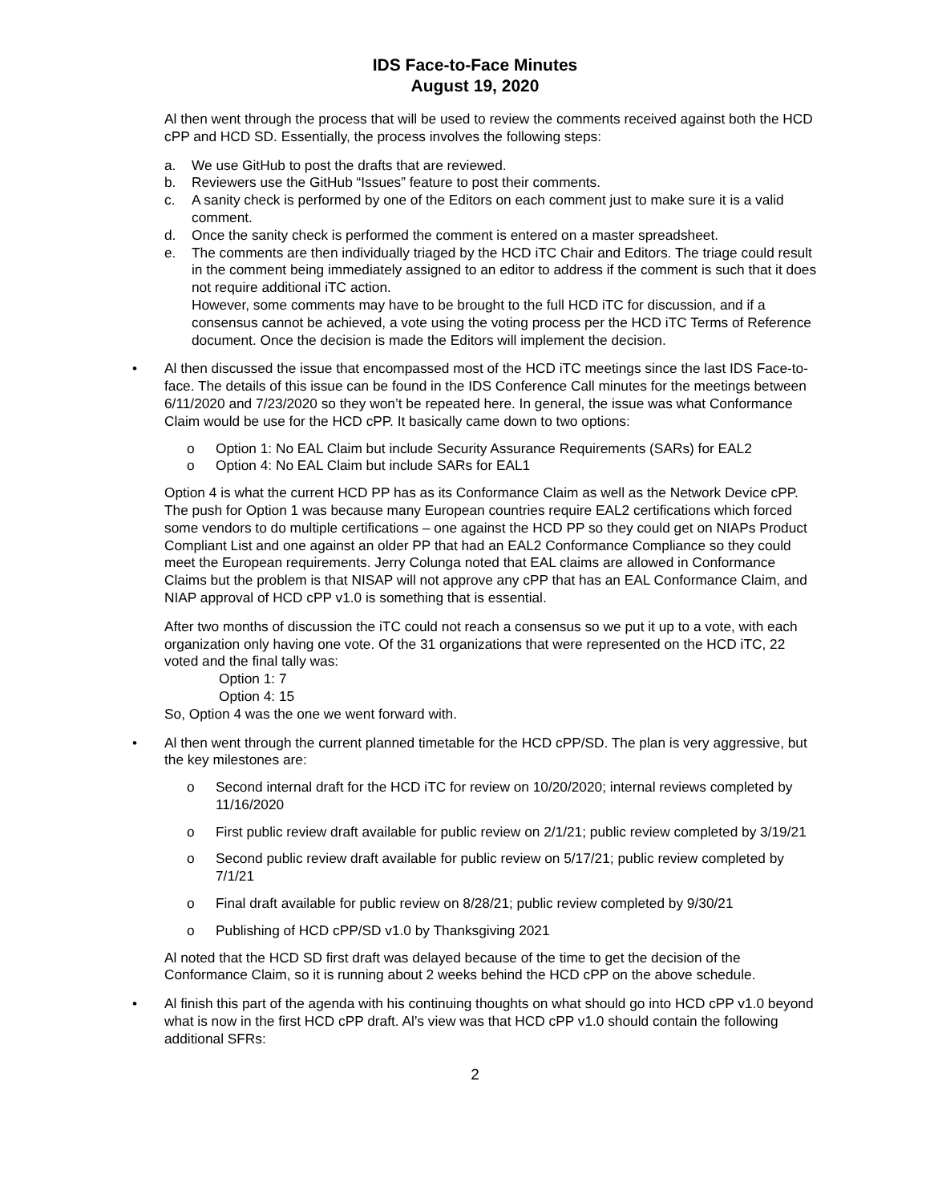IDS Face-to-Face Minutes
August 19, 2020
Al then went through the process that will be used to review the comments received against both the HCD cPP and HCD SD. Essentially, the process involves the following steps:
a. We use GitHub to post the drafts that are reviewed.
b. Reviewers use the GitHub “Issues” feature to post their comments.
c. A sanity check is performed by one of the Editors on each comment just to make sure it is a valid comment.
d. Once the sanity check is performed the comment is entered on a master spreadsheet.
e. The comments are then individually triaged by the HCD iTC Chair and Editors. The triage could result in the comment being immediately assigned to an editor to address if the comment is such that it does not require additional iTC action.
However, some comments may have to be brought to the full HCD iTC for discussion, and if a consensus cannot be achieved, a vote using the voting process per the HCD iTC Terms of Reference document. Once the decision is made the Editors will implement the decision.
• Al then discussed the issue that encompassed most of the HCD iTC meetings since the last IDS Face-to-face. The details of this issue can be found in the IDS Conference Call minutes for the meetings between 6/11/2020 and 7/23/2020 so they won’t be repeated here. In general, the issue was what Conformance Claim would be use for the HCD cPP. It basically came down to two options:
o Option 1: No EAL Claim but include Security Assurance Requirements (SARs) for EAL2
o Option 4: No EAL Claim but include SARs for EAL1
Option 4 is what the current HCD PP has as its Conformance Claim as well as the Network Device cPP. The push for Option 1 was because many European countries require EAL2 certifications which forced some vendors to do multiple certifications – one against the HCD PP so they could get on NIAPs Product Compliant List and one against an older PP that had an EAL2 Conformance Compliance so they could meet the European requirements. Jerry Colunga noted that EAL claims are allowed in Conformance Claims but the problem is that NISAP will not approve any cPP that has an EAL Conformance Claim, and NIAP approval of HCD cPP v1.0 is something that is essential.
After two months of discussion the iTC could not reach a consensus so we put it up to a vote, with each organization only having one vote. Of the 31 organizations that were represented on the HCD iTC, 22 voted and the final tally was:
Option 1: 7
Option 4: 15
So, Option 4 was the one we went forward with.
• Al then went through the current planned timetable for the HCD cPP/SD. The plan is very aggressive, but the key milestones are:
o Second internal draft for the HCD iTC for review on 10/20/2020; internal reviews completed by 11/16/2020
o First public review draft available for public review on 2/1/21; public review completed by 3/19/21
o Second public review draft available for public review on 5/17/21; public review completed by 7/1/21
o Final draft available for public review on 8/28/21; public review completed by 9/30/21
o Publishing of HCD cPP/SD v1.0 by Thanksgiving 2021
Al noted that the HCD SD first draft was delayed because of the time to get the decision of the Conformance Claim, so it is running about 2 weeks behind the HCD cPP on the above schedule.
• Al finish this part of the agenda with his continuing thoughts on what should go into HCD cPP v1.0 beyond what is now in the first HCD cPP draft. Al’s view was that HCD cPP v1.0 should contain the following additional SFRs:
2